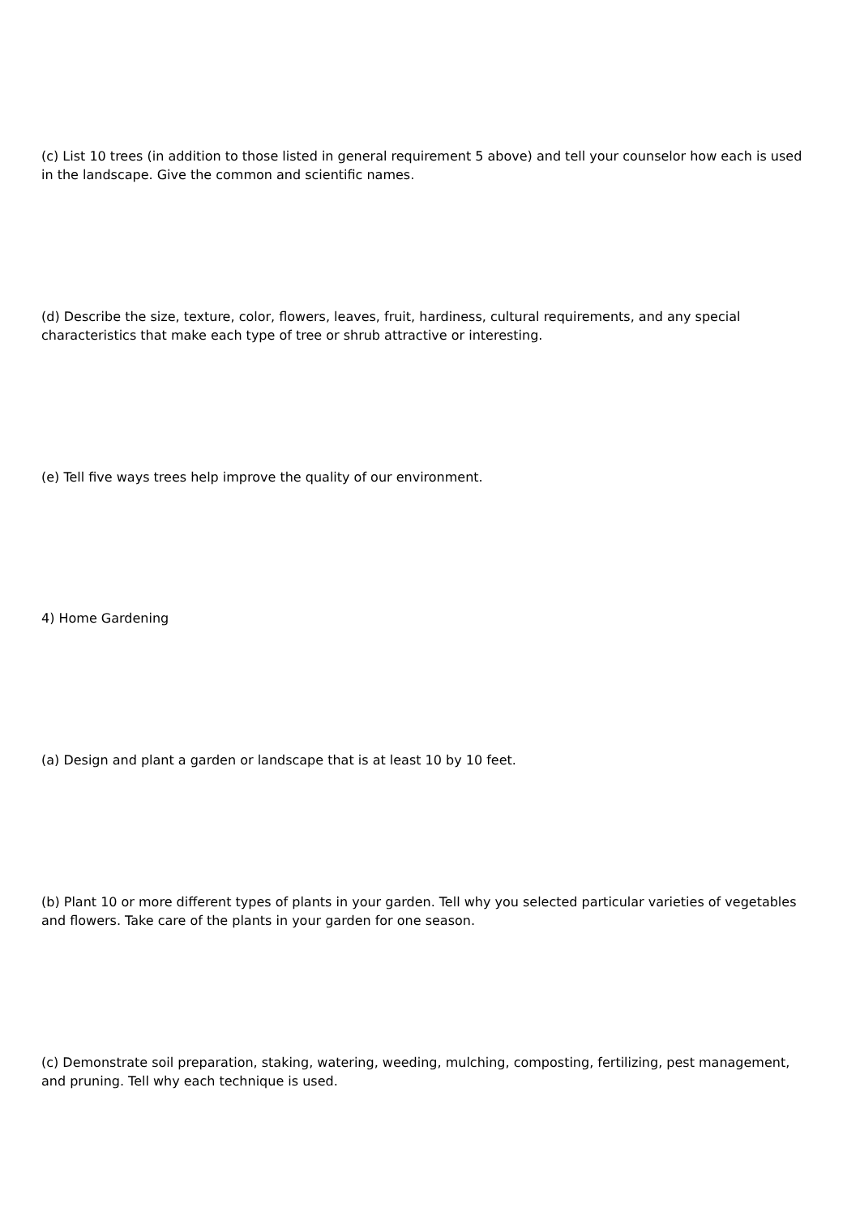(c) List 10 trees (in addition to those listed in general requirement 5 above) and tell your counselor how each is used in the landscape. Give the common and scientific names.
(d) Describe the size, texture, color, flowers, leaves, fruit, hardiness, cultural requirements, and any special characteristics that make each type of tree or shrub attractive or interesting.
(e) Tell five ways trees help improve the quality of our environment.
4) Home Gardening
(a) Design and plant a garden or landscape that is at least 10 by 10 feet.
(b) Plant 10 or more different types of plants in your garden. Tell why you selected particular varieties of vegetables and flowers. Take care of the plants in your garden for one season.
(c) Demonstrate soil preparation, staking, watering, weeding, mulching, composting, fertilizing, pest management, and pruning. Tell why each technique is used.